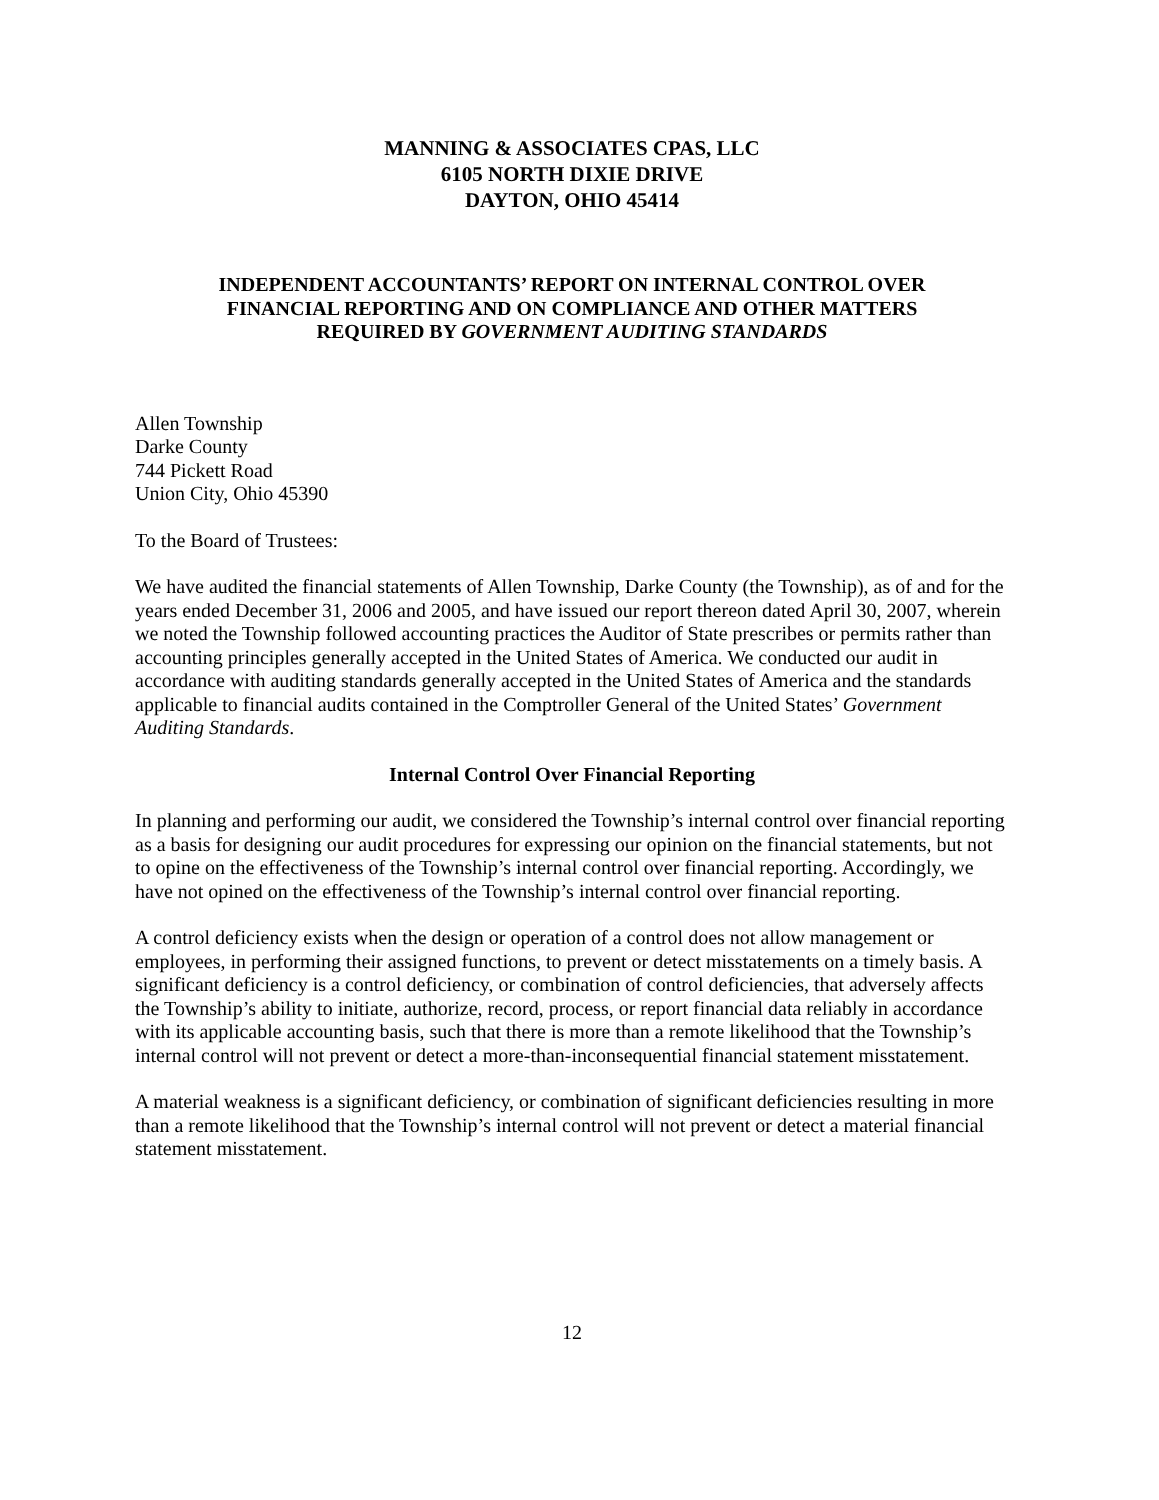MANNING & ASSOCIATES CPAS, LLC
6105 NORTH DIXIE DRIVE
DAYTON, OHIO 45414
INDEPENDENT ACCOUNTANTS’ REPORT ON INTERNAL CONTROL OVER
FINANCIAL REPORTING AND ON COMPLIANCE AND OTHER MATTERS
REQUIRED BY GOVERNMENT AUDITING STANDARDS
Allen Township
Darke County
744 Pickett Road
Union City, Ohio 45390
To the Board of Trustees:
We have audited the financial statements of Allen Township, Darke County (the Township), as of and for the years ended December 31, 2006 and 2005, and have issued our report thereon dated April 30, 2007, wherein we noted the Township followed accounting practices the Auditor of State prescribes or permits rather than accounting principles generally accepted in the United States of America. We conducted our audit in accordance with auditing standards generally accepted in the United States of America and the standards applicable to financial audits contained in the Comptroller General of the United States’ Government Auditing Standards.
Internal Control Over Financial Reporting
In planning and performing our audit, we considered the Township’s internal control over financial reporting as a basis for designing our audit procedures for expressing our opinion on the financial statements, but not to opine on the effectiveness of the Township’s internal control over financial reporting. Accordingly, we have not opined on the effectiveness of the Township’s internal control over financial reporting.
A control deficiency exists when the design or operation of a control does not allow management or employees, in performing their assigned functions, to prevent or detect misstatements on a timely basis. A significant deficiency is a control deficiency, or combination of control deficiencies, that adversely affects the Township’s ability to initiate, authorize, record, process, or report financial data reliably in accordance with its applicable accounting basis, such that there is more than a remote likelihood that the Township’s internal control will not prevent or detect a more-than-inconsequential financial statement misstatement.
A material weakness is a significant deficiency, or combination of significant deficiencies resulting in more than a remote likelihood that the Township’s internal control will not prevent or detect a material financial statement misstatement.
12